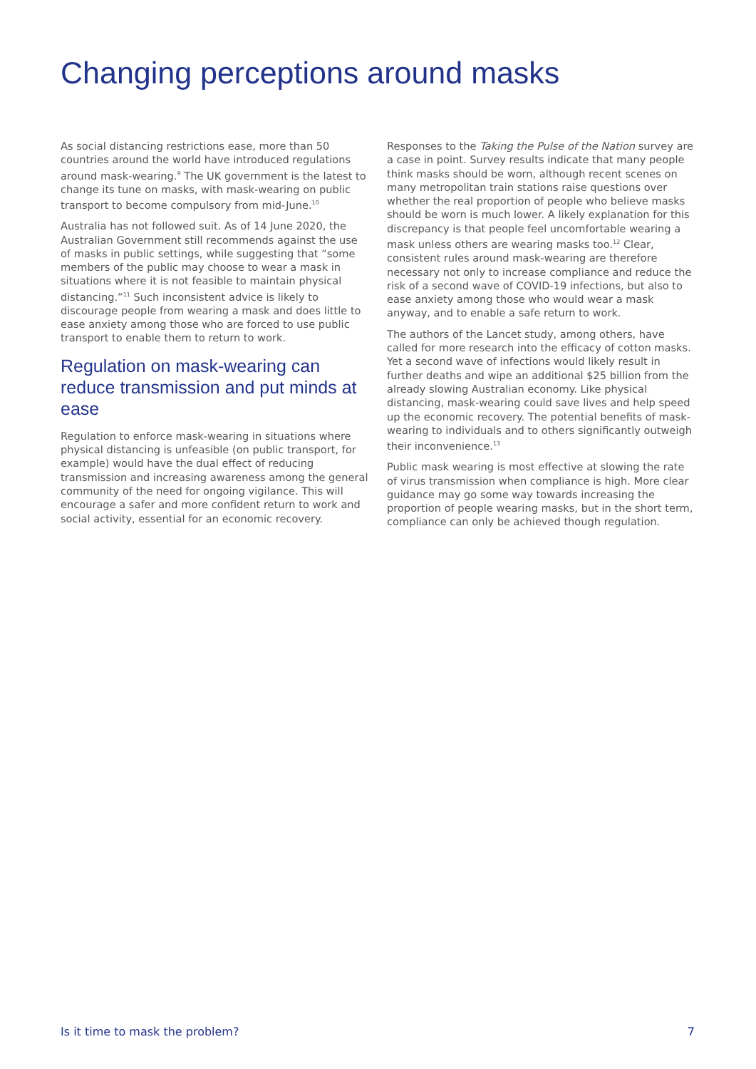Changing perceptions around masks
As social distancing restrictions ease, more than 50 countries around the world have introduced regulations around mask-wearing.<sup>9</sup> The UK government is the latest to change its tune on masks, with mask-wearing on public transport to become compulsory from mid-June.<sup>10</sup>
Australia has not followed suit. As of 14 June 2020, the Australian Government still recommends against the use of masks in public settings, while suggesting that “some members of the public may choose to wear a mask in situations where it is not feasible to maintain physical distancing.”<sup>11</sup> Such inconsistent advice is likely to discourage people from wearing a mask and does little to ease anxiety among those who are forced to use public transport to enable them to return to work.
Regulation on mask-wearing can reduce transmission and put minds at ease
Regulation to enforce mask-wearing in situations where physical distancing is unfeasible (on public transport, for example) would have the dual effect of reducing transmission and increasing awareness among the general community of the need for ongoing vigilance. This will encourage a safer and more confident return to work and social activity, essential for an economic recovery.
Responses to the Taking the Pulse of the Nation survey are a case in point. Survey results indicate that many people think masks should be worn, although recent scenes on many metropolitan train stations raise questions over whether the real proportion of people who believe masks should be worn is much lower. A likely explanation for this discrepancy is that people feel uncomfortable wearing a mask unless others are wearing masks too.<sup>12</sup> Clear, consistent rules around mask-wearing are therefore necessary not only to increase compliance and reduce the risk of a second wave of COVID-19 infections, but also to ease anxiety among those who would wear a mask anyway, and to enable a safe return to work.
The authors of the Lancet study, among others, have called for more research into the efficacy of cotton masks. Yet a second wave of infections would likely result in further deaths and wipe an additional $25 billion from the already slowing Australian economy. Like physical distancing, mask-wearing could save lives and help speed up the economic recovery. The potential benefits of mask-wearing to individuals and to others significantly outweigh their inconvenience.<sup>13</sup>
Public mask wearing is most effective at slowing the rate of virus transmission when compliance is high. More clear guidance may go some way towards increasing the proportion of people wearing masks, but in the short term, compliance can only be achieved though regulation.
Is it time to mask the problem? 7